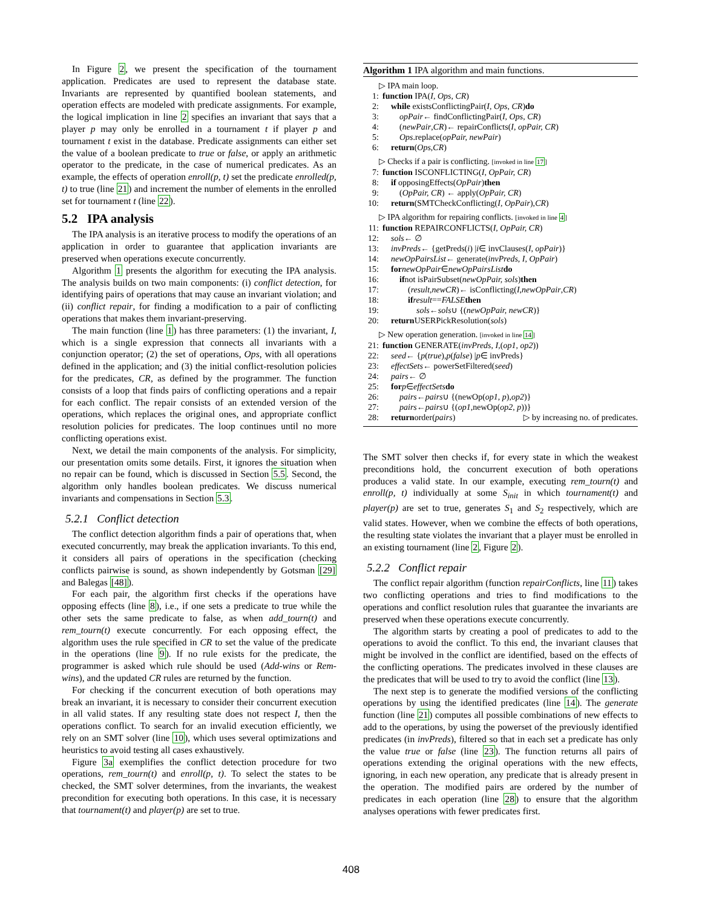In Figure 2, we present the specification of the tournament application. Predicates are used to represent the database state. Invariants are represented by quantified boolean statements, and operation effects are modeled with predicate assignments. For example, the logical implication in line 2 specifies an invariant that says that a player p may only be enrolled in a tournament t if player p and tournament t exist in the database. Predicate assignments can either set the value of a boolean predicate to true or false, or apply an arithmetic operator to the predicate, in the case of numerical predicates. As an example, the effects of operation enroll(p, t) set the predicate enrolled(p, t) to true (line 21) and increment the number of elements in the enrolled set for tournament t (line 22).
5.2 IPA analysis
The IPA analysis is an iterative process to modify the operations of an application in order to guarantee that application invariants are preserved when operations execute concurrently.
Algorithm 1 presents the algorithm for executing the IPA analysis. The analysis builds on two main components: (i) conflict detection, for identifying pairs of operations that may cause an invariant violation; and (ii) conflict repair, for finding a modification to a pair of conflicting operations that makes them invariant-preserving.
The main function (line 1) has three parameters: (1) the invariant, I, which is a single expression that connects all invariants with a conjunction operator; (2) the set of operations, Ops, with all operations defined in the application; and (3) the initial conflict-resolution policies for the predicates, CR, as defined by the programmer. The function consists of a loop that finds pairs of conflicting operations and a repair for each conflict. The repair consists of an extended version of the operations, which replaces the original ones, and appropriate conflict resolution policies for predicates. The loop continues until no more conflicting operations exist.
Next, we detail the main components of the analysis. For simplicity, our presentation omits some details. First, it ignores the situation when no repair can be found, which is discussed in Section 5.5. Second, the algorithm only handles boolean predicates. We discuss numerical invariants and compensations in Section 5.3.
5.2.1 Conflict detection
The conflict detection algorithm finds a pair of operations that, when executed concurrently, may break the application invariants. To this end, it considers all pairs of operations in the specification (checking conflicts pairwise is sound, as shown independently by Gotsman [29] and Balegas [48]).
For each pair, the algorithm first checks if the operations have opposing effects (line 8), i.e., if one sets a predicate to true while the other sets the same predicate to false, as when add_tourn(t) and rem_tourn(t) execute concurrently. For each opposing effect, the algorithm uses the rule specified in CR to set the value of the predicate in the operations (line 9). If no rule exists for the predicate, the programmer is asked which rule should be used (Add-wins or Rem-wins), and the updated CR rules are returned by the function.
For checking if the concurrent execution of both operations may break an invariant, it is necessary to consider their concurrent execution in all valid states. If any resulting state does not respect I, then the operations conflict. To search for an invalid execution efficiently, we rely on an SMT solver (line 10), which uses several optimizations and heuristics to avoid testing all cases exhaustively.
Figure 3a exemplifies the conflict detection procedure for two operations, rem_tourn(t) and enroll(p, t). To select the states to be checked, the SMT solver determines, from the invariants, the weakest precondition for executing both operations. In this case, it is necessary that tournament(t) and player(p) are set to true.
Algorithm 1 IPA algorithm and main functions.
▷ IPA main loop.
1: function IPA(I, Ops, CR)
2: while existsConflictingPair(I, Ops, CR) do
3: opPair ← findConflictingPair(I, Ops, CR)
4: (newPair, CR)← repairConflicts(I, opPair, CR)
5: Ops.replace(opPair, newPair)
6: return (Ops, CR)
▷ Checks if a pair is conflicting. [invoked in line 17]
7: function ISCONFLICTING(I, OpPair, CR)
8: if opposingEffects(OpPair) then
9: (OpPair, CR) ← apply(OpPair, CR)
10: return (SMTCheckConflicting(I, OpPair), CR)
▷ IPA algorithm for repairing conflicts. [invoked in line 4]
11: function REPAIRCONFLICTS(I, OpPair, CR)
12: sols ← ∅
13: invPreds ← {getPreds(i) | i ∈ invClauses(I, opPair)}
14: newOpPairsList ← generate(invPreds, I, OpPair)
15: for newOpPair ∈ newOpPairsList do
16: if not isPairSubset(newOpPair, sols) then
17: (result, newCR)← isConflicting(I, newOpPair, CR)
18: if result == FALSE then
19: sols ← sols ∪ {(newOpPair, newCR)}
20: return USERPickResolution(sols)
▷ New operation generation. [invoked in line 14]
21: function GENERATE(invPreds, I, (op1, op2))
22: seed ← { p (true), p (false) | p ∈ invPreds}
23: effectSets ← powerSetFiltered(seed)
24: pairs ← ∅
25: for p ∈ effectSets do
26: pairs ← pairs ∪ {(newOp(op1, p), op2)}
27: pairs ← pairs ∪ {(op1,newOp(op2, p))}
28: return order(pairs) ▷ by increasing no. of predicates.
The SMT solver then checks if, for every state in which the weakest preconditions hold, the concurrent execution of both operations produces a valid state. In our example, executing rem_tourn(t) and enroll(p, t) individually at some S<sub>init</sub> in which tournament(t) and player(p) are set to true, generates S<sub>1</sub> and S<sub>2</sub> respectively, which are valid states. However, when we combine the effects of both operations, the resulting state violates the invariant that a player must be enrolled in an existing tournament (line 2, Figure 2).
5.2.2 Conflict repair
The conflict repair algorithm (function repairConflicts, line 11) takes two conflicting operations and tries to find modifications to the operations and conflict resolution rules that guarantee the invariants are preserved when these operations execute concurrently.
The algorithm starts by creating a pool of predicates to add to the operations to avoid the conflict. To this end, the invariant clauses that might be involved in the conflict are identified, based on the effects of the conflicting operations. The predicates involved in these clauses are the predicates that will be used to try to avoid the conflict (line 13).
The next step is to generate the modified versions of the conflicting operations by using the identified predicates (line 14). The generate function (line 21) computes all possible combinations of new effects to add to the operations, by using the powerset of the previously identified predicates (in invPreds), filtered so that in each set a predicate has only the value true or false (line 23). The function returns all pairs of operations extending the original operations with the new effects, ignoring, in each new operation, any predicate that is already present in the operation. The modified pairs are ordered by the number of predicates in each operation (line 28) to ensure that the algorithm analyses operations with fewer predicates first.
408